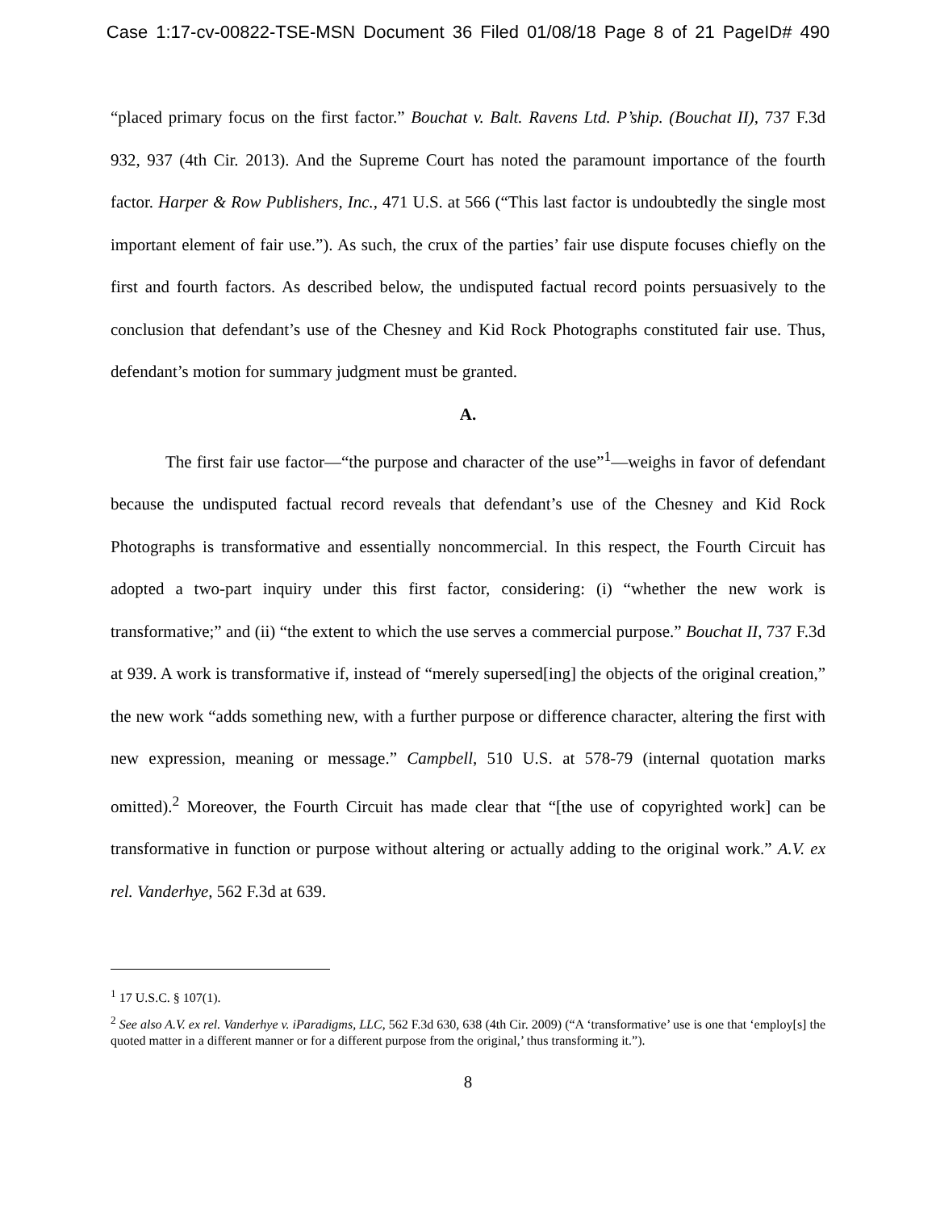Case 1:17-cv-00822-TSE-MSN Document 36 Filed 01/08/18 Page 8 of 21 PageID# 490
“placed primary focus on the first factor.” Bouchat v. Balt. Ravens Ltd. P’ship. (Bouchat II), 737 F.3d 932, 937 (4th Cir. 2013). And the Supreme Court has noted the paramount importance of the fourth factor. Harper & Row Publishers, Inc., 471 U.S. at 566 (“This last factor is undoubtedly the single most important element of fair use.”). As such, the crux of the parties’ fair use dispute focuses chiefly on the first and fourth factors. As described below, the undisputed factual record points persuasively to the conclusion that defendant’s use of the Chesney and Kid Rock Photographs constituted fair use. Thus, defendant’s motion for summary judgment must be granted.
A.
The first fair use factor—“the purpose and character of the use”<sup>1</sup>—weighs in favor of defendant because the undisputed factual record reveals that defendant’s use of the Chesney and Kid Rock Photographs is transformative and essentially noncommercial. In this respect, the Fourth Circuit has adopted a two-part inquiry under this first factor, considering: (i) “whether the new work is transformative;” and (ii) “the extent to which the use serves a commercial purpose.” Bouchat II, 737 F.3d at 939. A work is transformative if, instead of “merely supersed[ing] the objects of the original creation,” the new work “adds something new, with a further purpose or difference character, altering the first with new expression, meaning or message.” Campbell, 510 U.S. at 578-79 (internal quotation marks omitted).<sup>2</sup> Moreover, the Fourth Circuit has made clear that “[the use of copyrighted work] can be transformative in function or purpose without altering or actually adding to the original work.” A.V. ex rel. Vanderhye, 562 F.3d at 639.
<sup>1</sup> 17 U.S.C. § 107(1).
<sup>2</sup> See also A.V. ex rel. Vanderhye v. iParadigms, LLC, 562 F.3d 630, 638 (4th Cir. 2009) (“A ‘transformative’ use is one that ‘employ[s] the quoted matter in a different manner or for a different purpose from the original,’ thus transforming it.”).
8